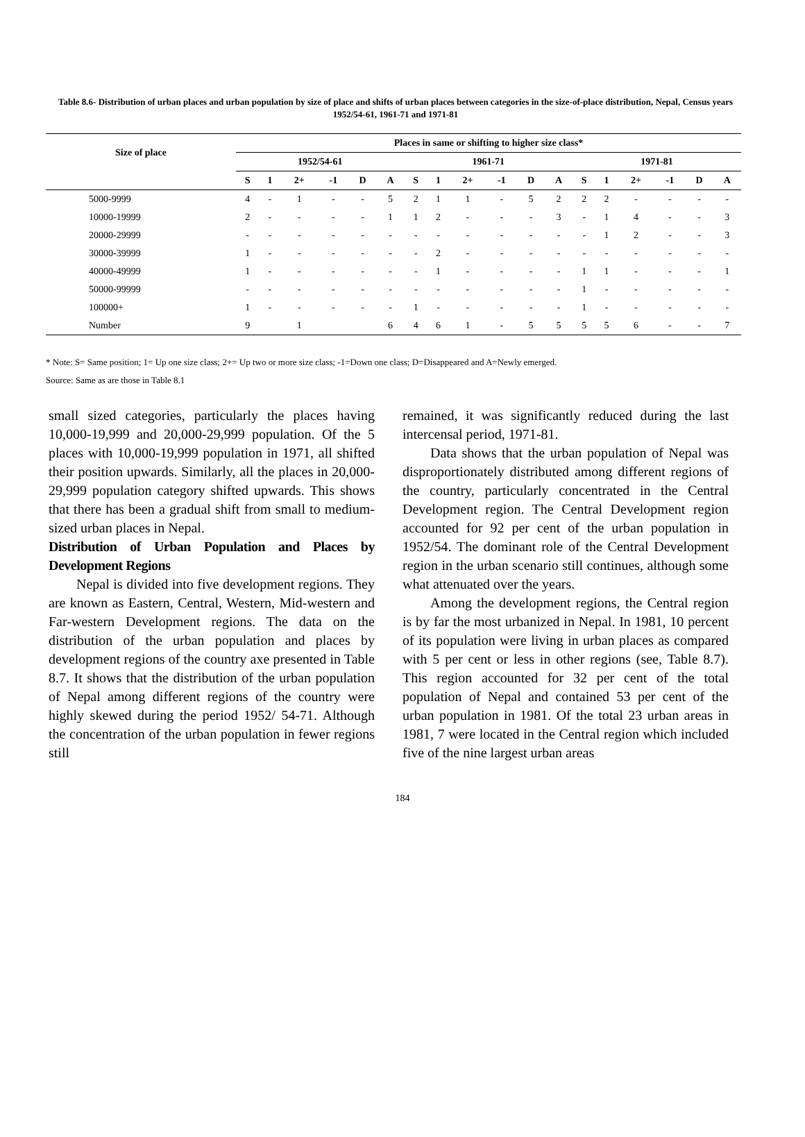Table 8.6- Distribution of urban places and urban population by size of place and shifts of urban places between categories in the size-of-place distribution, Nepal, Census years 1952/54-61, 1961-71 and 1971-81
| Size of place | Places in same or shifting to higher size class* | | | | | | | | | | | | | | | | | |
| --- | --- | --- | --- | --- | --- | --- | --- | --- | --- | --- | --- | --- | --- | --- | --- | --- | --- | --- |
| | 1952/54-61 | | | | | | 1961-71 | | | | | | 1971-81 | | | | | |
| | S | 1 | 2+ | -1 | D | A | S | 1 | 2+ | -1 | D | A | S | 1 | 2+ | -1 | D | A |
| 5000-9999 | 4 | - | 1 | - | - | 5 | 2 | 1 | 1 | - | 5 | 2 | 2 | 2 | - | - | - | - |
| 10000-19999 | 2 | - | - | - | - | 1 | 1 | 2 | - | - | - | 3 | - | 1 | 4 | - | - | 3 |
| 20000-29999 | - | - | - | - | - | - | - | - | - | - | - | - | - | 1 | 2 | - | - | 3 |
| 30000-39999 | 1 | - | - | - | - | - | - | 2 | - | - | - | - | - | - | - | - | - | - |
| 40000-49999 | 1 | - | - | - | - | - | - | 1 | - | - | - | - | 1 | 1 | - | - | - | 1 |
| 50000-99999 | - | - | - | - | - | - | - | - | - | - | - | - | 1 | - | - | - | - | - |
| 100000+ | 1 | - | - | - | - | - | 1 | - | - | - | - | - | 1 | - | - | - | - | - |
| Number | 9 | | 1 | | | 6 | 4 | 6 | 1 | - | 5 | 5 | 5 | 5 | 6 | - | - | 7 |
* Note: S= Same position; 1= Up one size class; 2+= Up two or more size class; -1=Down one class; D=Disappeared and A=Newly emerged.
Source: Same as are those in Table 8.1
small sized categories, particularly the places having 10,000-19,999 and 20,000-29,999 population. Of the 5 places with 10,000-19,999 population in 1971, all shifted their position upwards. Similarly, all the places in 20,000-29,999 population category shifted upwards. This shows that there has been a gradual shift from small to medium-sized urban places in Nepal.
Distribution of Urban Population and Places by Development Regions
Nepal is divided into five development regions. They are known as Eastern, Central, Western, Mid-western and Far-western Development regions. The data on the distribution of the urban population and places by development regions of the country axe presented in Table 8.7. It shows that the distribution of the urban population of Nepal among different regions of the country were highly skewed during the period 1952/ 54-71. Although the concentration of the urban population in fewer regions still
remained, it was significantly reduced during the last intercensal period, 1971-81.
Data shows that the urban population of Nepal was disproportionately distributed among different regions of the country, particularly concentrated in the Central Development region. The Central Development region accounted for 92 per cent of the urban population in 1952/54. The dominant role of the Central Development region in the urban scenario still continues, although some what attenuated over the years.
Among the development regions, the Central region is by far the most urbanized in Nepal. In 1981, 10 percent of its population were living in urban places as compared with 5 per cent or less in other regions (see, Table 8.7). This region accounted for 32 per cent of the total population of Nepal and contained 53 per cent of the urban population in 1981. Of the total 23 urban areas in 1981, 7 were located in the Central region which included five of the nine largest urban areas
184